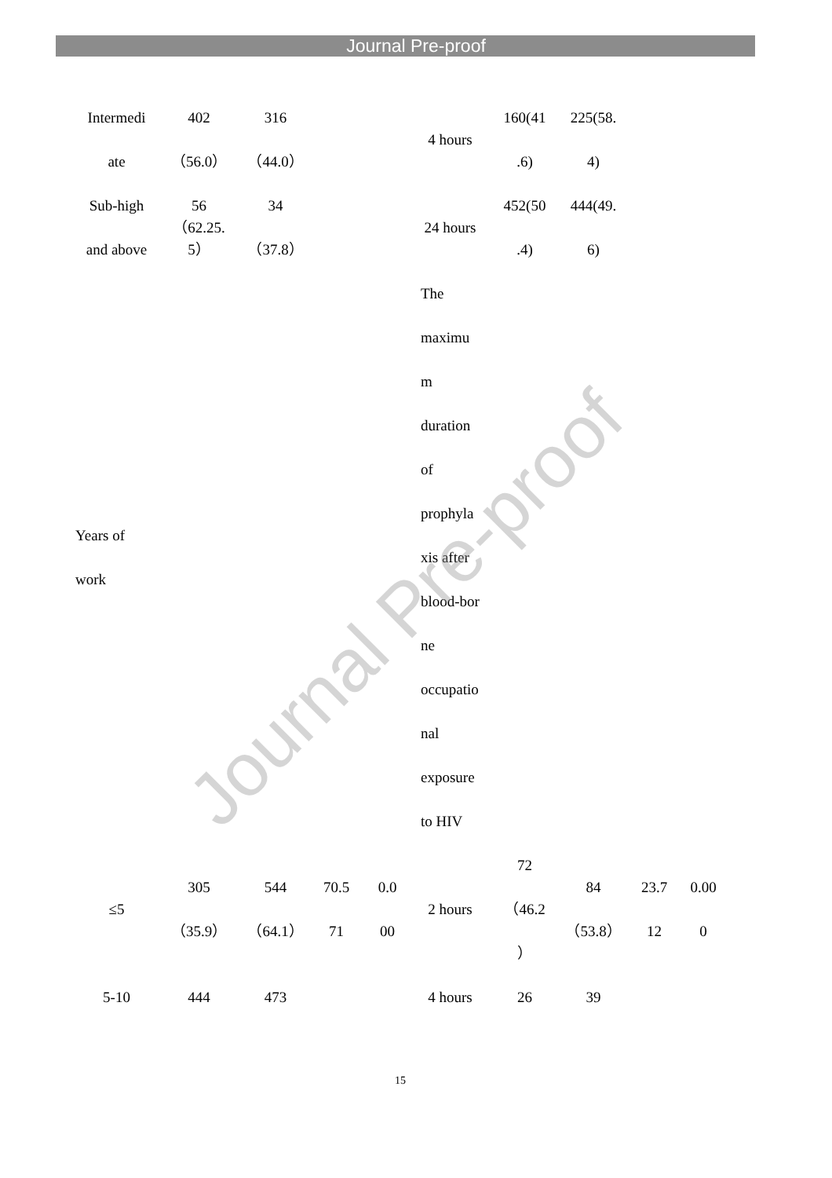Journal Pre-proof
| Intermedi ate | 402 （56.0） | 316 （44.0） | | | 4 hours | 160(41 .6) | 225(58. 4) | | |
| Sub-high and above | 56 （62.25. 5） | 34 （37.8） | | | 24 hours | 452(50 .4) | 444(49. 6) | | |
| Years of work | | | | | The maximu m duration of prophyla xis after blood-bor ne occupatio nal exposure to HIV | | | | |
| ≤5 | 305 （35.9） | 544 （64.1） | 70.5 71 | 0.0 00 | 2 hours | 72 （46.2 ） | 84 （53.8） | 23.7 12 | 0.00 0 |
| 5-10 | 444 | 473 | | | 4 hours | 26 | 39 | | |
Journal Pre-proof
15